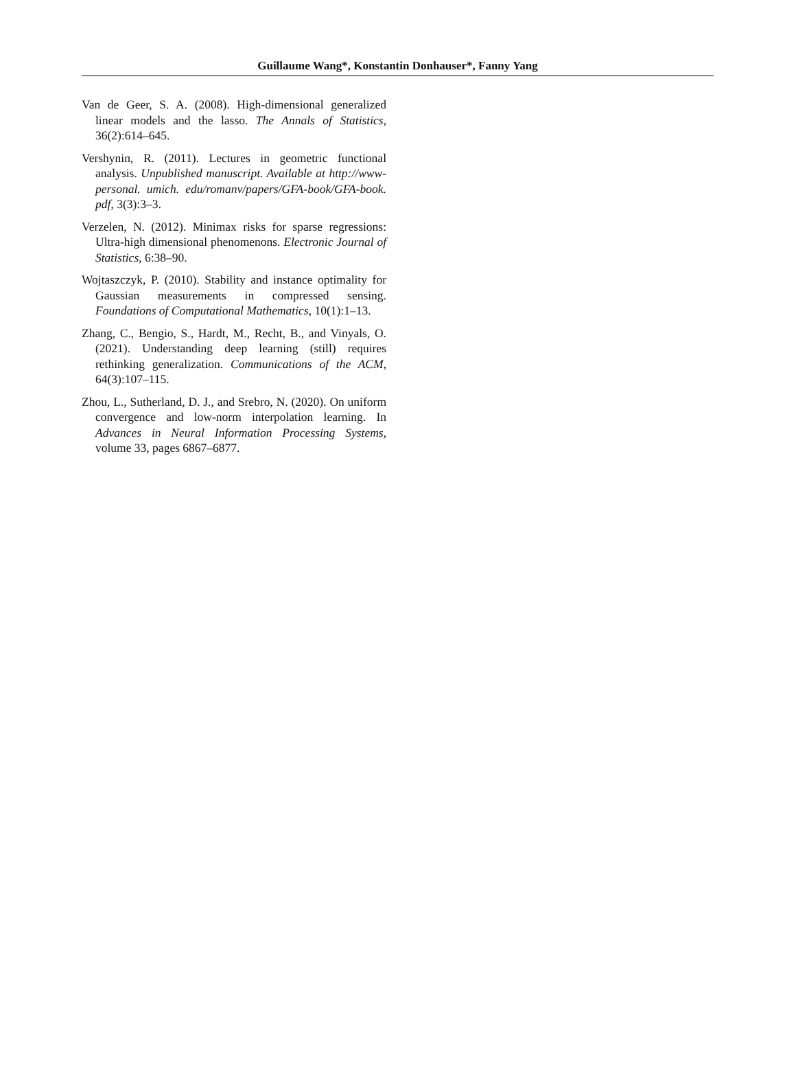Guillaume Wang*, Konstantin Donhauser*, Fanny Yang
Van de Geer, S. A. (2008). High-dimensional generalized linear models and the lasso. The Annals of Statistics, 36(2):614–645.
Vershynin, R. (2011). Lectures in geometric functional analysis. Unpublished manuscript. Available at http://www-personal. umich. edu/romanv/papers/GFA-book/GFA-book. pdf, 3(3):3–3.
Verzelen, N. (2012). Minimax risks for sparse regressions: Ultra-high dimensional phenomenons. Electronic Journal of Statistics, 6:38–90.
Wojtaszczyk, P. (2010). Stability and instance optimality for Gaussian measurements in compressed sensing. Foundations of Computational Mathematics, 10(1):1–13.
Zhang, C., Bengio, S., Hardt, M., Recht, B., and Vinyals, O. (2021). Understanding deep learning (still) requires rethinking generalization. Communications of the ACM, 64(3):107–115.
Zhou, L., Sutherland, D. J., and Srebro, N. (2020). On uniform convergence and low-norm interpolation learning. In Advances in Neural Information Processing Systems, volume 33, pages 6867–6877.